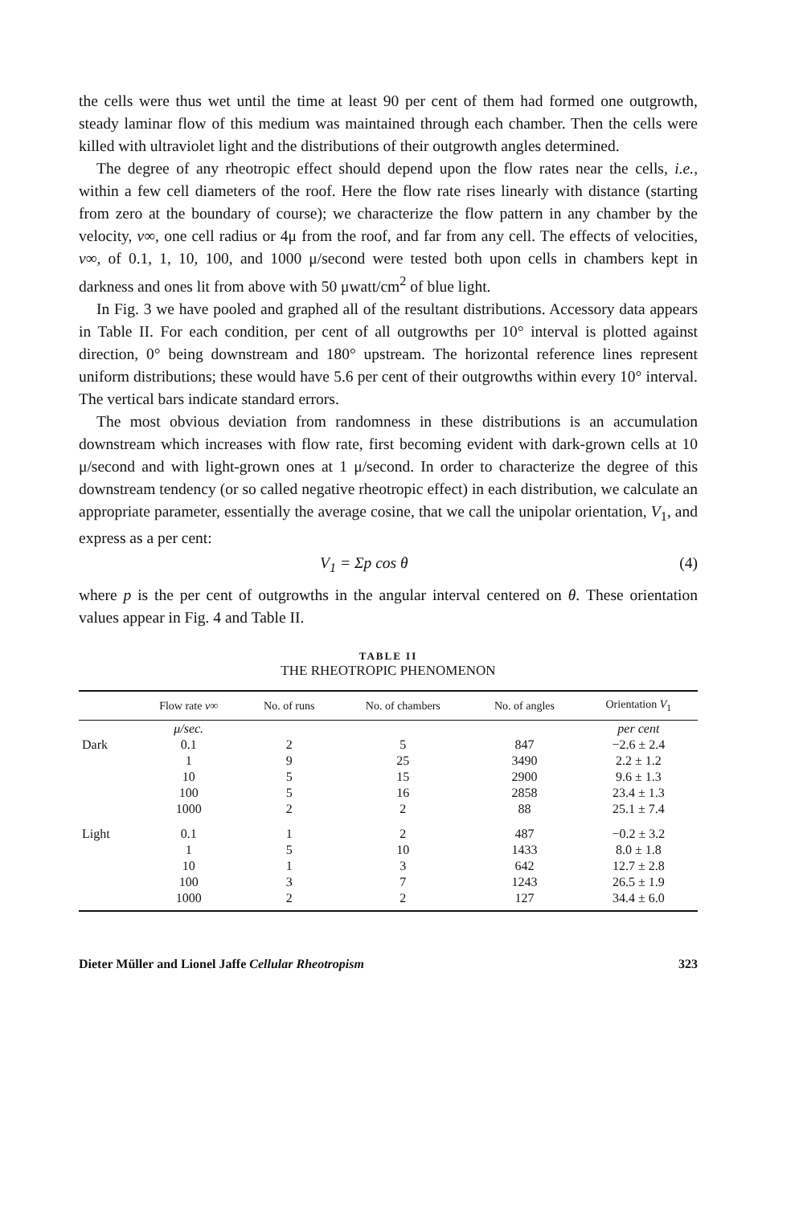the cells were thus wet until the time at least 90 per cent of them had formed one outgrowth, steady laminar flow of this medium was maintained through each chamber. Then the cells were killed with ultraviolet light and the distributions of their outgrowth angles determined.
The degree of any rheotropic effect should depend upon the flow rates near the cells, i.e., within a few cell diameters of the roof. Here the flow rate rises linearly with distance (starting from zero at the boundary of course); we characterize the flow pattern in any chamber by the velocity, v∞, one cell radius or 4μ from the roof, and far from any cell. The effects of velocities, v∞, of 0.1, 1, 10, 100, and 1000 μ/second were tested both upon cells in chambers kept in darkness and ones lit from above with 50 μwatt/cm<sup>2</sup> of blue light.
In Fig. 3 we have pooled and graphed all of the resultant distributions. Accessory data appears in Table II. For each condition, per cent of all outgrowths per 10° interval is plotted against direction, 0° being downstream and 180° upstream. The horizontal reference lines represent uniform distributions; these would have 5.6 per cent of their outgrowths within every 10° interval. The vertical bars indicate standard errors.
The most obvious deviation from randomness in these distributions is an accumulation downstream which increases with flow rate, first becoming evident with dark-grown cells at 10 μ/second and with light-grown ones at 1 μ/second. In order to characterize the degree of this downstream tendency (or so called negative rheotropic effect) in each distribution, we calculate an appropriate parameter, essentially the average cosine, that we call the unipolar orientation, V<sub>1</sub>, and express as a per cent:
V<sub>1</sub> = Σp cos θ (4)
where p is the per cent of outgrowths in the angular interval centered on θ. These orientation values appear in Fig. 4 and Table II.
TABLE II
THE RHEOTROPIC PHENOMENON
| | Flow rate v ∞ | No. of runs | No. of chambers | No. of angles | Orientation V<sub>1</sub> |
| --- | --- | --- | --- | --- | --- |
| | μ/sec. | | | | per cent |
| Dark | 0.1 | 2 | 5 | 847 | −2.6 ± 2.4 |
| | 1 | 9 | 25 | 3490 | 2.2 ± 1.2 |
| | 10 | 5 | 15 | 2900 | 9.6 ± 1.3 |
| | 100 | 5 | 16 | 2858 | 23.4 ± 1.3 |
| | 1000 | 2 | 2 | 88 | 25.1 ± 7.4 |
| Light | 0.1 | 1 | 2 | 487 | −0.2 ± 3.2 |
| | 1 | 5 | 10 | 1433 | 8.0 ± 1.8 |
| | 10 | 1 | 3 | 642 | 12.7 ± 2.8 |
| | 100 | 3 | 7 | 1243 | 26.5 ± 1.9 |
| | 1000 | 2 | 2 | 127 | 34.4 ± 6.0 |
Dieter Müller and Lionel Jaffe Cellular Rheotropism 323